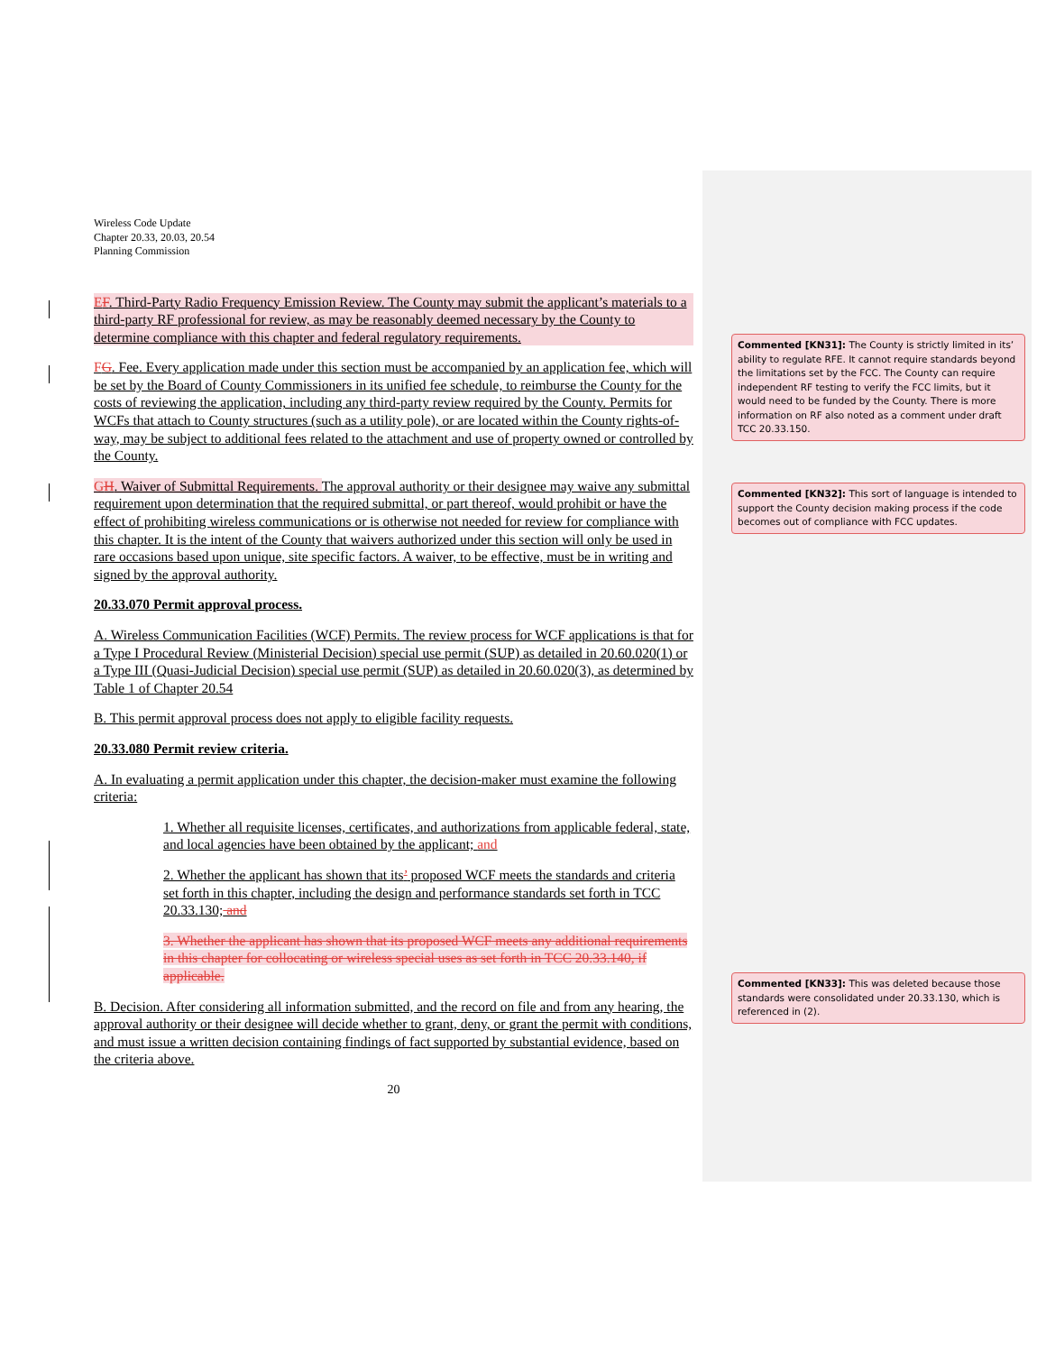Wireless Code Update
Chapter 20.33, 20.03, 20.54
Planning Commission
EF. Third-Party Radio Frequency Emission Review. The County may submit the applicant’s materials to a third-party RF professional for review, as may be reasonably deemed necessary by the County to determine compliance with this chapter and federal regulatory requirements.
FG. Fee. Every application made under this section must be accompanied by an application fee, which will be set by the Board of County Commissioners in its unified fee schedule, to reimburse the County for the costs of reviewing the application, including any third-party review required by the County. Permits for WCFs that attach to County structures (such as a utility pole), or are located within the County rights-of-way, may be subject to additional fees related to the attachment and use of property owned or controlled by the County.
GH. Waiver of Submittal Requirements. The approval authority or their designee may waive any submittal requirement upon determination that the required submittal, or part thereof, would prohibit or have the effect of prohibiting wireless communications or is otherwise not needed for review for compliance with this chapter. It is the intent of the County that waivers authorized under this section will only be used in rare occasions based upon unique, site specific factors. A waiver, to be effective, must be in writing and signed by the approval authority.
20.33.070 Permit approval process.
A. Wireless Communication Facilities (WCF) Permits. The review process for WCF applications is that for a Type I Procedural Review (Ministerial Decision) special use permit (SUP) as detailed in 20.60.020(1) or a Type III (Quasi-Judicial Decision) special use permit (SUP) as detailed in 20.60.020(3), as determined by Table 1 of Chapter 20.54
B. This permit approval process does not apply to eligible facility requests.
20.33.080 Permit review criteria.
A. In evaluating a permit application under this chapter, the decision-maker must examine the following criteria:
1. Whether all requisite licenses, certificates, and authorizations from applicable federal, state, and local agencies have been obtained by the applicant; and
2. Whether the applicant has shown that its’ proposed WCF meets the standards and criteria set forth in this chapter, including the design and performance standards set forth in TCC 20.33.130; and
3. Whether the applicant has shown that its proposed WCF meets any additional requirements in this chapter for collocating or wireless special uses as set forth in TCC 20.33.140, if applicable.
B. Decision. After considering all information submitted, and the record on file and from any hearing, the approval authority or their designee will decide whether to grant, deny, or grant the permit with conditions, and must issue a written decision containing findings of fact supported by substantial evidence, based on the criteria above.
20
Commented [KN31]: The County is strictly limited in its’ ability to regulate RFE. It cannot require standards beyond the limitations set by the FCC. The County can require independent RF testing to verify the FCC limits, but it would need to be funded by the County. There is more information on RF also noted as a comment under draft TCC 20.33.150.
Commented [KN32]: This sort of language is intended to support the County decision making process if the code becomes out of compliance with FCC updates.
Commented [KN33]: This was deleted because those standards were consolidated under 20.33.130, which is referenced in (2).